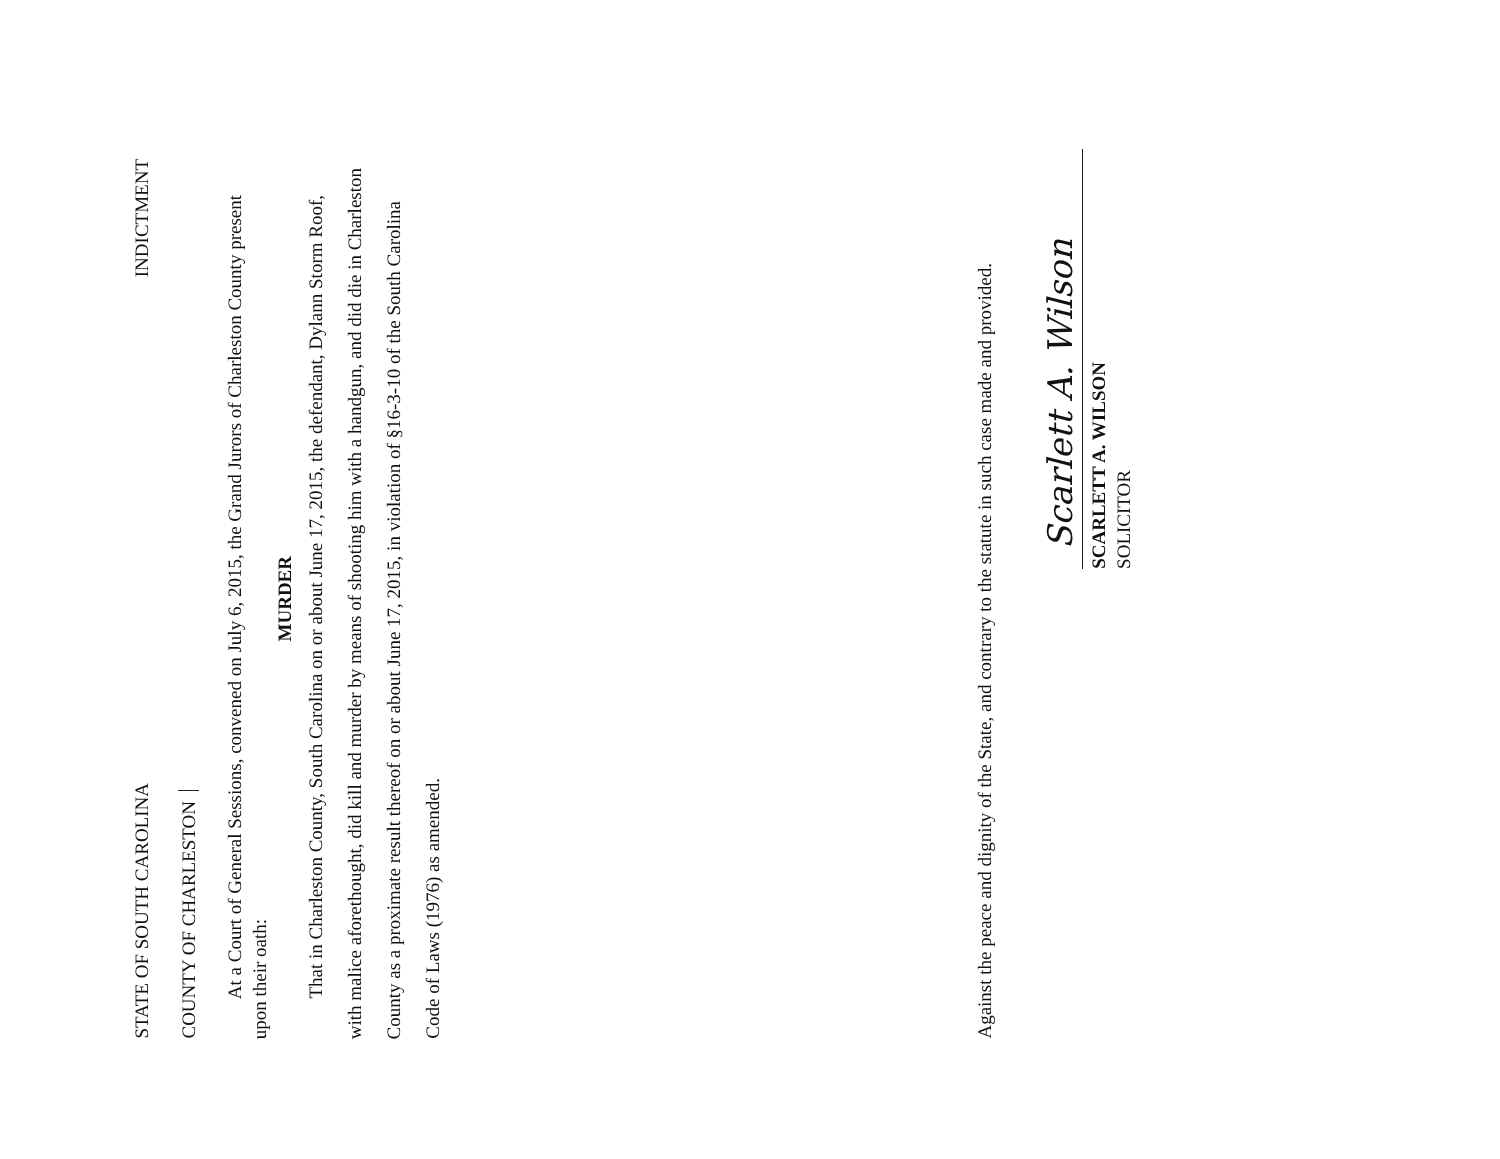STATE OF SOUTH CAROLINA INDICTMENT
COUNTY OF CHARLESTON
At a Court of General Sessions, convened on July 6, 2015, the Grand Jurors of Charleston County present upon their oath:
MURDER
That in Charleston County, South Carolina on or about June 17, 2015, the defendant, Dylann Storm Roof, with malice aforethought, did kill and murder by means of shooting him with a handgun, and did die in Charleston County as a proximate result thereof on or about June 17, 2015, in violation of §16-3-10 of the South Carolina Code of Laws (1976) as amended.
Against the peace and dignity of the State, and contrary to the statute in such case made and provided.
Scarlett A. Wilson
SCARLETT A. WILSON
SOLICITOR